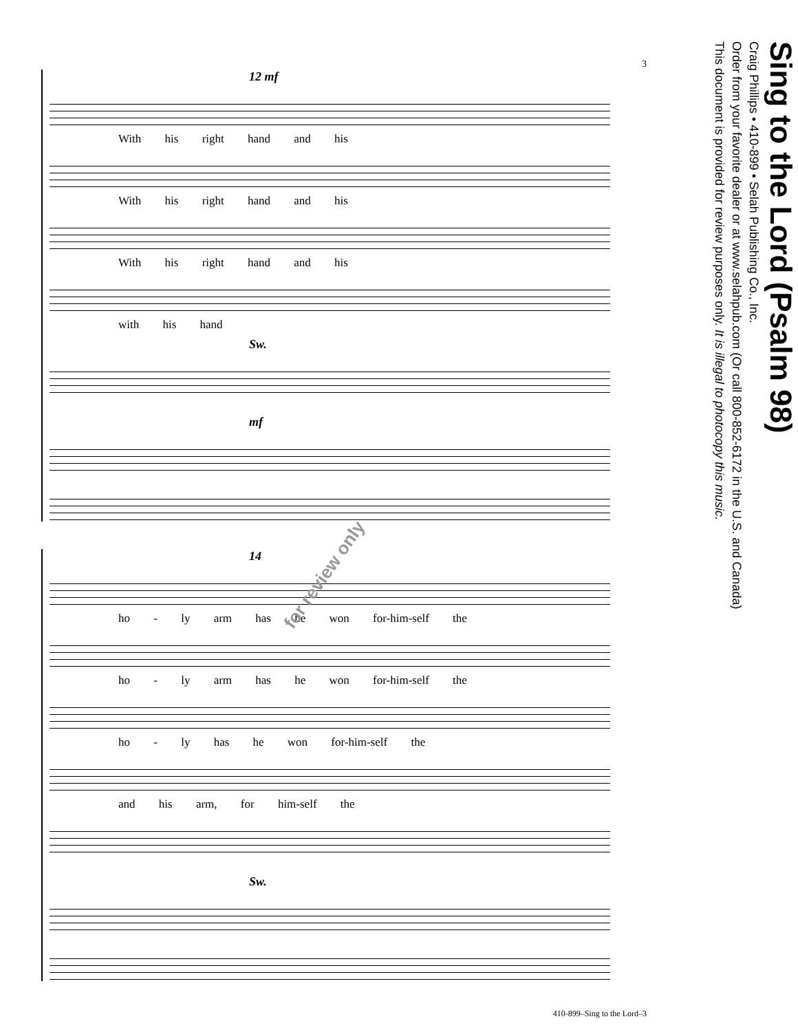3
12 mf
With his right hand and his
With his right hand and his
With his right hand and his
with his hand
Sw.
mf
14
ho - ly arm has he won for-him-self the
ho - ly arm has he won for-him-self the
ho - ly has he won for-him-self the
and his arm, for him-self the
Sw.
410-899–Sing to the Lord–3
Sing to the Lord (Psalm 98)
Craig Phillips • 410-899 • Selah Publishing Co., Inc.
Order from your favorite dealer or at www.selahpub.com (Or call 800-852-6172 in the U.S. and Canada)
This document is provided for review purposes only. It is illegal to photocopy this music.
for review only